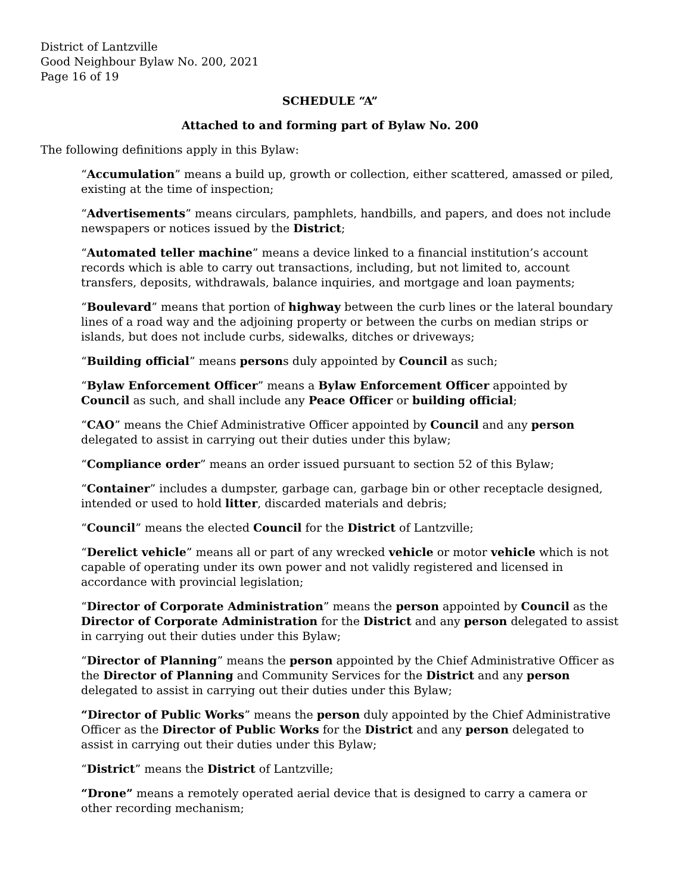District of Lantzville
Good Neighbour Bylaw No. 200, 2021
Page 16 of 19
SCHEDULE “A”
Attached to and forming part of Bylaw No. 200
The following definitions apply in this Bylaw:
“Accumulation” means a build up, growth or collection, either scattered, amassed or piled, existing at the time of inspection;
“Advertisements” means circulars, pamphlets, handbills, and papers, and does not include newspapers or notices issued by the District;
“Automated teller machine” means a device linked to a financial institution’s account records which is able to carry out transactions, including, but not limited to, account transfers, deposits, withdrawals, balance inquiries, and mortgage and loan payments;
“Boulevard” means that portion of highway between the curb lines or the lateral boundary lines of a road way and the adjoining property or between the curbs on median strips or islands, but does not include curbs, sidewalks, ditches or driveways;
“Building official” means persons duly appointed by Council as such;
“Bylaw Enforcement Officer” means a Bylaw Enforcement Officer appointed by Council as such, and shall include any Peace Officer or building official;
“CAO” means the Chief Administrative Officer appointed by Council and any person delegated to assist in carrying out their duties under this bylaw;
“Compliance order” means an order issued pursuant to section 52 of this Bylaw;
“Container” includes a dumpster, garbage can, garbage bin or other receptacle designed, intended or used to hold litter, discarded materials and debris;
“Council” means the elected Council for the District of Lantzville;
“Derelict vehicle” means all or part of any wrecked vehicle or motor vehicle which is not capable of operating under its own power and not validly registered and licensed in accordance with provincial legislation;
“Director of Corporate Administration” means the person appointed by Council as the Director of Corporate Administration for the District and any person delegated to assist in carrying out their duties under this Bylaw;
“Director of Planning” means the person appointed by the Chief Administrative Officer as the Director of Planning and Community Services for the District and any person delegated to assist in carrying out their duties under this Bylaw;
“Director of Public Works” means the person duly appointed by the Chief Administrative Officer as the Director of Public Works for the District and any person delegated to assist in carrying out their duties under this Bylaw;
“District” means the District of Lantzville;
“Drone” means a remotely operated aerial device that is designed to carry a camera or other recording mechanism;